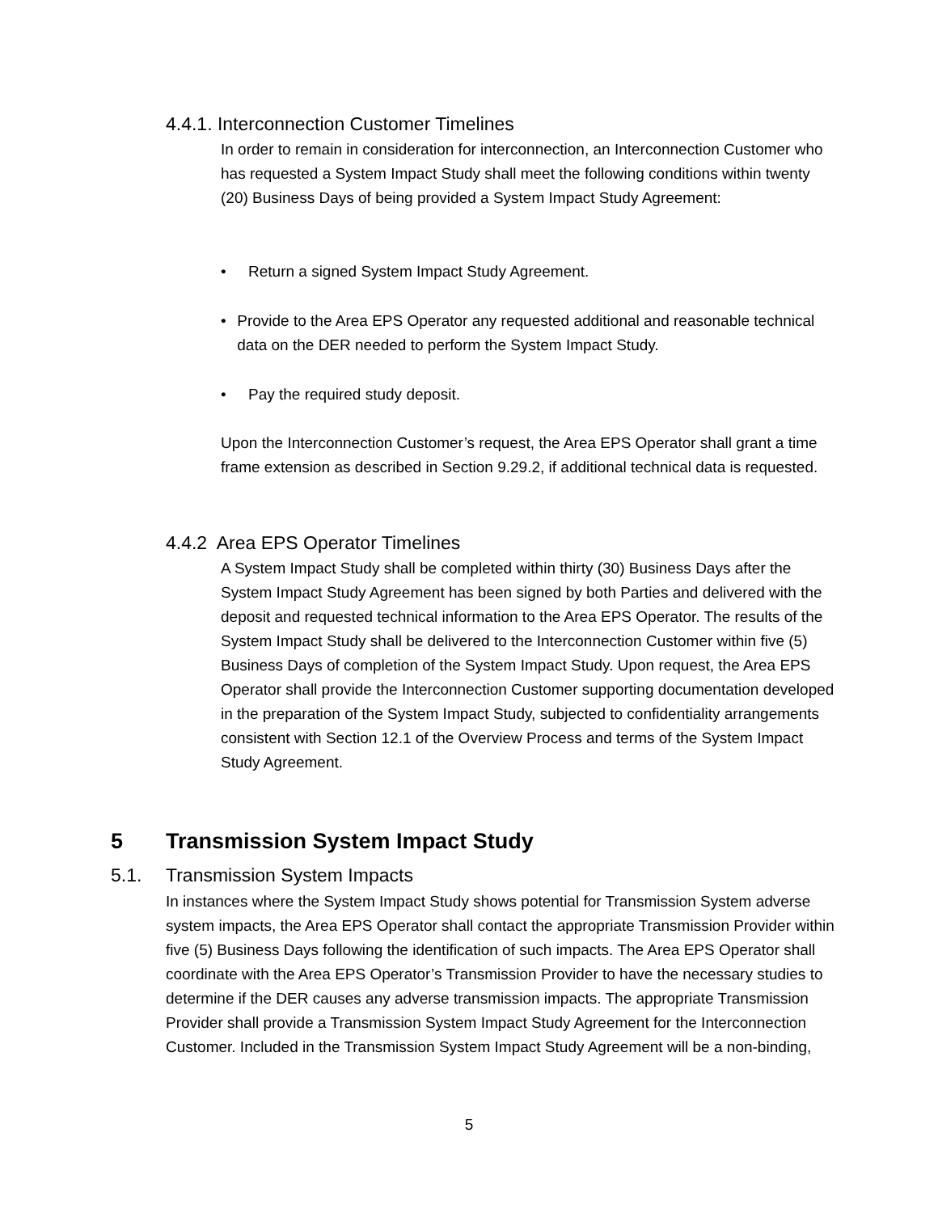4.4.1. Interconnection Customer Timelines
In order to remain in consideration for interconnection, an Interconnection Customer who has requested a System Impact Study shall meet the following conditions within twenty (20) Business Days of being provided a System Impact Study Agreement:
• Return a signed System Impact Study Agreement.
• Provide to the Area EPS Operator any requested additional and reasonable technical data on the DER needed to perform the System Impact Study.
• Pay the required study deposit.
Upon the Interconnection Customer’s request, the Area EPS Operator shall grant a time frame extension as described in Section 9.29.2, if additional technical data is requested.
4.4.2 Area EPS Operator Timelines
A System Impact Study shall be completed within thirty (30) Business Days after the System Impact Study Agreement has been signed by both Parties and delivered with the deposit and requested technical information to the Area EPS Operator. The results of the System Impact Study shall be delivered to the Interconnection Customer within five (5) Business Days of completion of the System Impact Study. Upon request, the Area EPS Operator shall provide the Interconnection Customer supporting documentation developed in the preparation of the System Impact Study, subjected to confidentiality arrangements consistent with Section 12.1 of the Overview Process and terms of the System Impact Study Agreement.
5 Transmission System Impact Study
5.1. Transmission System Impacts
In instances where the System Impact Study shows potential for Transmission System adverse system impacts, the Area EPS Operator shall contact the appropriate Transmission Provider within five (5) Business Days following the identification of such impacts. The Area EPS Operator shall coordinate with the Area EPS Operator’s Transmission Provider to have the necessary studies to determine if the DER causes any adverse transmission impacts. The appropriate Transmission Provider shall provide a Transmission System Impact Study Agreement for the Interconnection Customer. Included in the Transmission System Impact Study Agreement will be a non-binding,
5